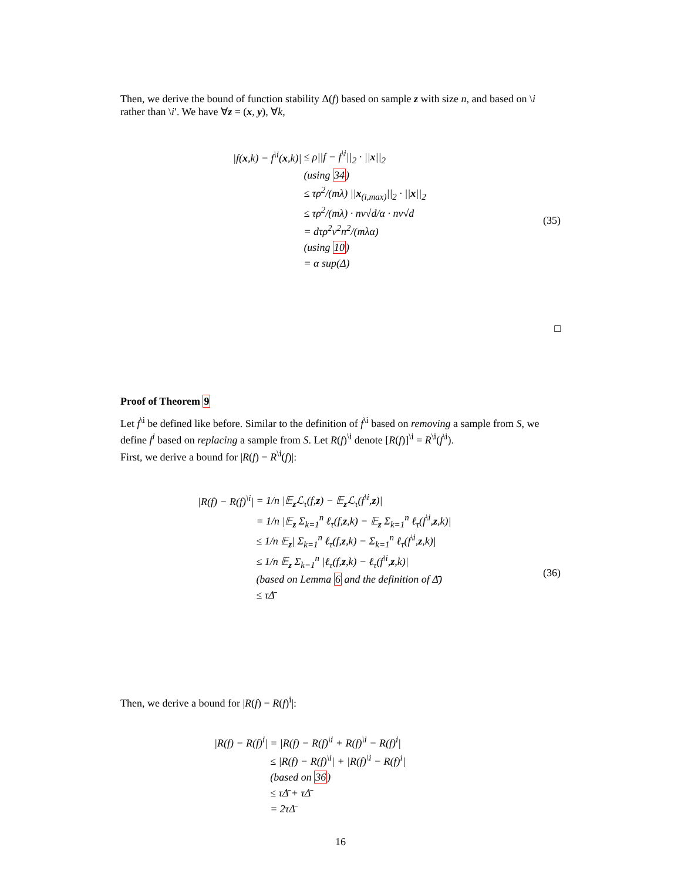Then, we derive the bound of function stability Δ(f) based on sample z with size n, and based on \i rather than \i′. We have ∀z = (x, y), ∀k,
(35)
| /f( x ,k) − f<sup>\i</sup>( x ,k)/ | ≤ ρ//f − f<sup>\i</sup>//<sub>2</sub> · // x //<sub>2</sub> |
| | (using 34 ) |
| | ≤ τρ<sup>2</sup>/(mλ) // x<sub>(i,max)</sub>//<sub>2</sub> · // x //<sub>2</sub> |
| | ≤ τρ<sup>2</sup>/(mλ) · nv√d/α · nv√d |
| | = dτρ<sup>2</sup>v<sup>2</sup>n<sup>2</sup>/(mλα) |
| | (using 10 ) |
| | = α sup(Δ) |
□
Proof of Theorem 9
Let f<sup>\i</sup> be defined like before. Similar to the definition of f<sup>\i</sup> based on removing a sample from S, we define f<sup>i</sup> based on replacing a sample from S. Let R(f)<sup>\i</sup> denote [R(f)]<sup>\i</sup> = R<sup>\i</sup>(f<sup>\i</sup>).
First, we derive a bound for |R(f) − R<sup>\i</sup>(f)|:
(36)
| /R(f) − R(f)<sup>\i</sup>/ | = 1/n /𝔼<sub>z</sub>ℒ<sub>τ</sub>(f, z ) − 𝔼<sub>z</sub>ℒ<sub>τ</sub>(f<sup>\i</sup>, z )/ |
| | = 1/n /𝔼<sub>z</sub> Σ<sub>k=1</sub><sup>n</sup> ℓ<sub>τ</sub>(f, z ,k) − 𝔼<sub>z</sub> Σ<sub>k=1</sub><sup>n</sup> ℓ<sub>τ</sub>(f<sup>\i</sup>, z ,k)/ |
| | ≤ 1/n 𝔼<sub>z</sub>/ Σ<sub>k=1</sub><sup>n</sup> ℓ<sub>τ</sub>(f, z ,k) − Σ<sub>k=1</sub><sup>n</sup> ℓ<sub>τ</sub>(f<sup>\i</sup>, z ,k)/ |
| | ≤ 1/n 𝔼<sub>z</sub> Σ<sub>k=1</sub><sup>n</sup> /ℓ<sub>τ</sub>(f, z ,k) − ℓ<sub>τ</sub>(f<sup>\i</sup>, z ,k)/ |
| | (based on Lemma 6 and the definition of Δ̄) |
| | ≤ τΔ̄ |
Then, we derive a bound for |R(f) − R(f)<sup>i</sup>|:
| /R(f) − R(f)<sup>i</sup>/ | = /R(f) − R(f)<sup>\i</sup> + R(f)<sup>\i</sup> − R(f)<sup>i</sup>/ |
| | ≤ /R(f) − R(f)<sup>\i</sup>/ + /R(f)<sup>\i</sup> − R(f)<sup>i</sup>/ |
| | (based on 36 ) |
| | ≤ τΔ̄ + τΔ̄ |
| | = 2τΔ̄ |
16